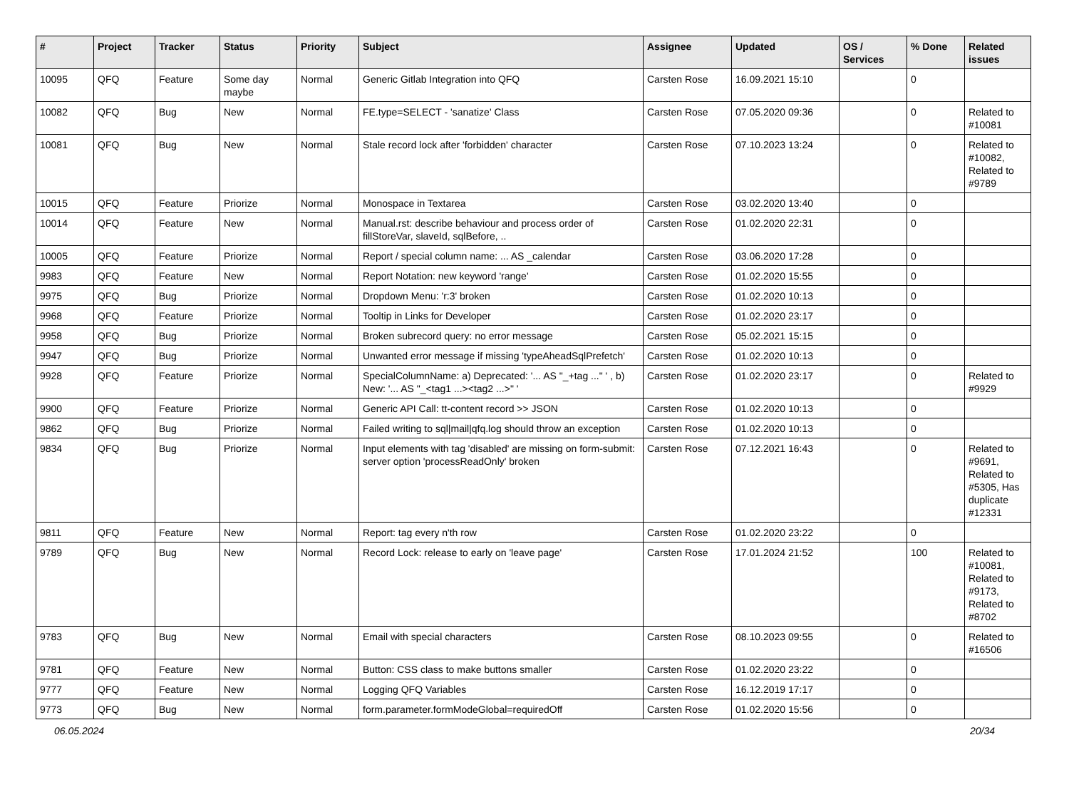| # | Project | Tracker | Status | Priority | Subject | Assignee | Updated | OS / Services | % Done | Related issues |
| --- | --- | --- | --- | --- | --- | --- | --- | --- | --- | --- |
| 10095 | QFQ | Feature | Some day maybe | Normal | Generic Gitlab Integration into QFQ | Carsten Rose | 16.09.2021 15:10 | | 0 | |
| 10082 | QFQ | Bug | New | Normal | FE.type=SELECT - 'sanatize' Class | Carsten Rose | 07.05.2020 09:36 | | 0 | Related to #10081 |
| 10081 | QFQ | Bug | New | Normal | Stale record lock after 'forbidden' character | Carsten Rose | 07.10.2023 13:24 | | 0 | Related to #10082, Related to #9789 |
| 10015 | QFQ | Feature | Priorize | Normal | Monospace in Textarea | Carsten Rose | 03.02.2020 13:40 | | 0 | |
| 10014 | QFQ | Feature | New | Normal | Manual.rst: describe behaviour and process order of fillStoreVar, slaveId, sqlBefore, .. | Carsten Rose | 01.02.2020 22:31 | | 0 | |
| 10005 | QFQ | Feature | Priorize | Normal | Report / special column name: ... AS _calendar | Carsten Rose | 03.06.2020 17:28 | | 0 | |
| 9983 | QFQ | Feature | New | Normal | Report Notation: new keyword 'range' | Carsten Rose | 01.02.2020 15:55 | | 0 | |
| 9975 | QFQ | Bug | Priorize | Normal | Dropdown Menu: 'r:3' broken | Carsten Rose | 01.02.2020 10:13 | | 0 | |
| 9968 | QFQ | Feature | Priorize | Normal | Tooltip in Links for Developer | Carsten Rose | 01.02.2020 23:17 | | 0 | |
| 9958 | QFQ | Bug | Priorize | Normal | Broken subrecord query: no error message | Carsten Rose | 05.02.2021 15:15 | | 0 | |
| 9947 | QFQ | Bug | Priorize | Normal | Unwanted error message if missing 'typeAheadSqlPrefetch' | Carsten Rose | 01.02.2020 10:13 | | 0 | |
| 9928 | QFQ | Feature | Priorize | Normal | SpecialColumnName: a) Deprecated: '... AS "_+tag ..." ' , b) New: '... AS "_<tag1 ...><tag2 ...>" ' | Carsten Rose | 01.02.2020 23:17 | | 0 | Related to #9929 |
| 9900 | QFQ | Feature | Priorize | Normal | Generic API Call: tt-content record >> JSON | Carsten Rose | 01.02.2020 10:13 | | 0 | |
| 9862 | QFQ | Bug | Priorize | Normal | Failed writing to sql/mail/qfq.log should throw an exception | Carsten Rose | 01.02.2020 10:13 | | 0 | |
| 9834 | QFQ | Bug | Priorize | Normal | Input elements with tag 'disabled' are missing on form-submit: server option 'processReadOnly' broken | Carsten Rose | 07.12.2021 16:43 | | 0 | Related to #9691, Related to #5305, Has duplicate #12331 |
| 9811 | QFQ | Feature | New | Normal | Report: tag every n'th row | Carsten Rose | 01.02.2020 23:22 | | 0 | |
| 9789 | QFQ | Bug | New | Normal | Record Lock: release to early on 'leave page' | Carsten Rose | 17.01.2024 21:52 | | 100 | Related to #10081, Related to #9173, Related to #8702 |
| 9783 | QFQ | Bug | New | Normal | Email with special characters | Carsten Rose | 08.10.2023 09:55 | | 0 | Related to #16506 |
| 9781 | QFQ | Feature | New | Normal | Button: CSS class to make buttons smaller | Carsten Rose | 01.02.2020 23:22 | | 0 | |
| 9777 | QFQ | Feature | New | Normal | Logging QFQ Variables | Carsten Rose | 16.12.2019 17:17 | | 0 | |
| 9773 | QFQ | Bug | New | Normal | form.parameter.formModeGlobal=requiredOff | Carsten Rose | 01.02.2020 15:56 | | 0 | |
06.05.2024 20/34